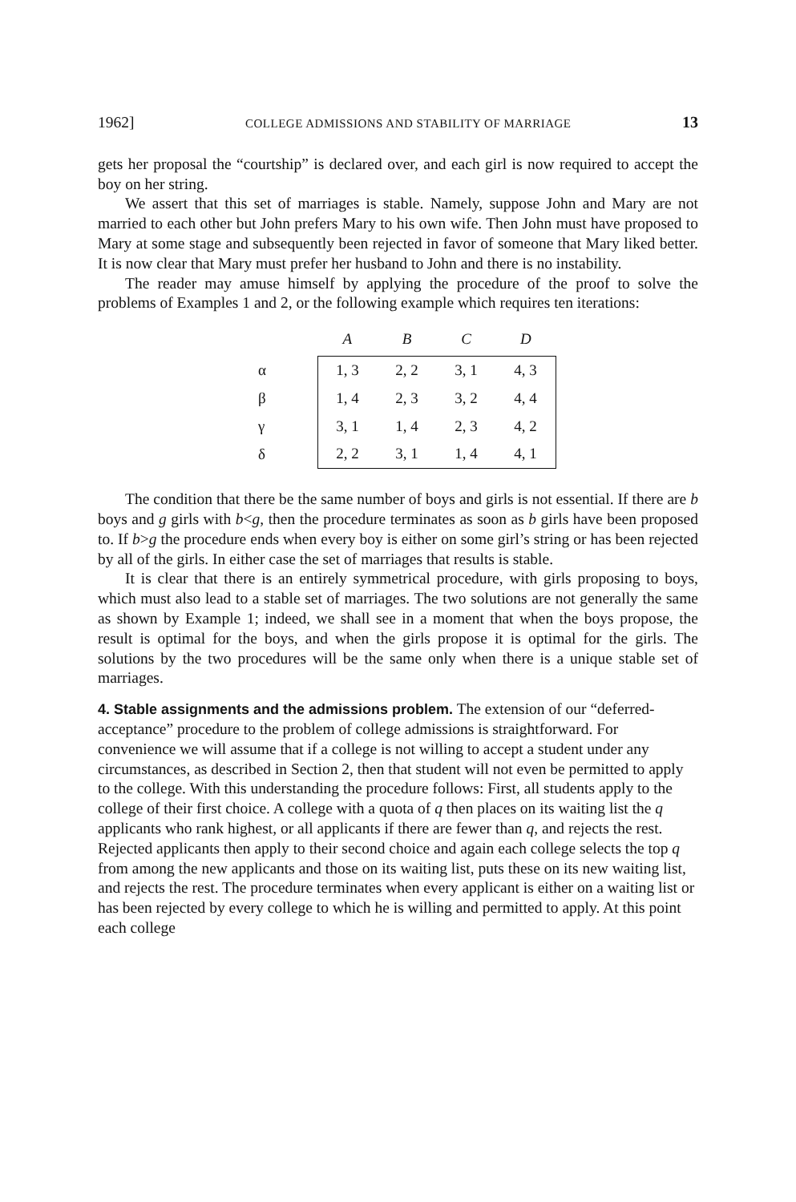1962] COLLEGE ADMISSIONS AND STABILITY OF MARRIAGE 13
gets her proposal the “courtship” is declared over, and each girl is now required to accept the boy on her string.
We assert that this set of marriages is stable. Namely, suppose John and Mary are not married to each other but John prefers Mary to his own wife. Then John must have proposed to Mary at some stage and subsequently been rejected in favor of someone that Mary liked better. It is now clear that Mary must prefer her husband to John and there is no instability.
The reader may amuse himself by applying the procedure of the proof to solve the problems of Examples 1 and 2, or the following example which requires ten iterations:
| | A | B | C | D |
| --- | --- | --- | --- | --- |
| α | 1, 3 | 2, 2 | 3, 1 | 4, 3 |
| β | 1, 4 | 2, 3 | 3, 2 | 4, 4 |
| γ | 3, 1 | 1, 4 | 2, 3 | 4, 2 |
| δ | 2, 2 | 3, 1 | 1, 4 | 4, 1 |
The condition that there be the same number of boys and girls is not essential. If there are b boys and g girls with b<g, then the procedure terminates as soon as b girls have been proposed to. If b>g the procedure ends when every boy is either on some girl’s string or has been rejected by all of the girls. In either case the set of marriages that results is stable.
It is clear that there is an entirely symmetrical procedure, with girls proposing to boys, which must also lead to a stable set of marriages. The two solutions are not generally the same as shown by Example 1; indeed, we shall see in a moment that when the boys propose, the result is optimal for the boys, and when the girls propose it is optimal for the girls. The solutions by the two procedures will be the same only when there is a unique stable set of marriages.
4. Stable assignments and the admissions problem.
The extension of our “deferred-acceptance” procedure to the problem of college admissions is straightforward. For convenience we will assume that if a college is not willing to accept a student under any circumstances, as described in Section 2, then that student will not even be permitted to apply to the college. With this understanding the procedure follows: First, all students apply to the college of their first choice. A college with a quota of q then places on its waiting list the q applicants who rank highest, or all applicants if there are fewer than q, and rejects the rest. Rejected applicants then apply to their second choice and again each college selects the top q from among the new applicants and those on its waiting list, puts these on its new waiting list, and rejects the rest. The procedure terminates when every applicant is either on a waiting list or has been rejected by every college to which he is willing and permitted to apply. At this point each college